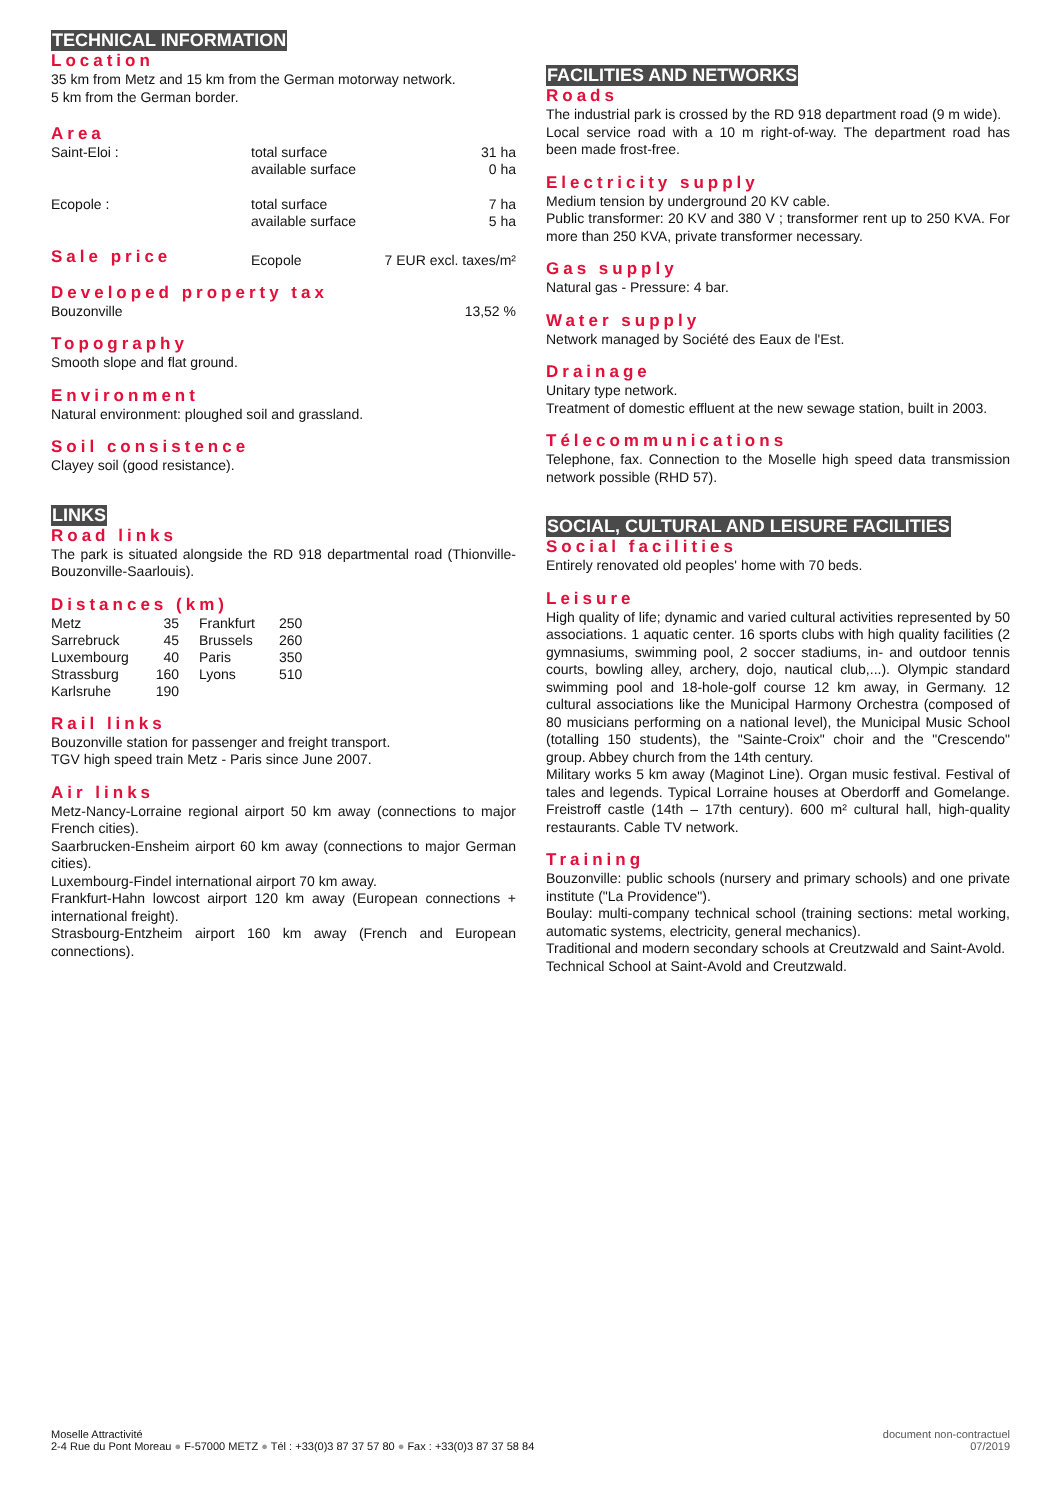TECHNICAL INFORMATION
Location
35 km from Metz and 15 km from the German motorway network.
5 km from the German border.
Area
| Saint-Eloi : | total surface available surface | 31 ha 0 ha |
| Ecopole : | total surface available surface | 7 ha 5 ha |
| Sale price | Ecopole | 7 EUR excl. taxes/m² |
Developed property tax
| Bouzonville | 13,52 % |
Topography
Smooth slope and flat ground.
Environment
Natural environment: ploughed soil and grassland.
Soil consistence
Clayey soil (good resistance).
LINKS
Road links
The park is situated alongside the RD 918 departmental road (Thionville-Bouzonville-Saarlouis).
Distances (km)
| Metz | 35 | Frankfurt | 250 |
| Sarrebruck | 45 | Brussels | 260 |
| Luxembourg | 40 | Paris | 350 |
| Strassburg | 160 | Lyons | 510 |
| Karlsruhe | 190 | | |
Rail links
Bouzonville station for passenger and freight transport.
TGV high speed train Metz - Paris since June 2007.
Air links
Metz-Nancy-Lorraine regional airport 50 km away (connections to major French cities).
Saarbrucken-Ensheim airport 60 km away (connections to major German cities).
Luxembourg-Findel international airport 70 km away.
Frankfurt-Hahn lowcost airport 120 km away (European connections + international freight).
Strasbourg-Entzheim airport 160 km away (French and European connections).
FACILITIES AND NETWORKS
Roads
The industrial park is crossed by the RD 918 department road (9 m wide).
Local service road with a 10 m right-of-way. The department road has been made frost-free.
Electricity supply
Medium tension by underground 20 KV cable.
Public transformer: 20 KV and 380 V ; transformer rent up to 250 KVA. For more than 250 KVA, private transformer necessary.
Gas supply
Natural gas - Pressure: 4 bar.
Water supply
Network managed by Société des Eaux de l'Est.
Drainage
Unitary type network.
Treatment of domestic effluent at the new sewage station, built in 2003.
Télecommunications
Telephone, fax. Connection to the Moselle high speed data transmission network possible (RHD 57).
SOCIAL, CULTURAL AND LEISURE FACILITIES
Social facilities
Entirely renovated old peoples' home with 70 beds.
Leisure
High quality of life; dynamic and varied cultural activities represented by 50 associations. 1 aquatic center. 16 sports clubs with high quality facilities (2 gymnasiums, swimming pool, 2 soccer stadiums, in- and outdoor tennis courts, bowling alley, archery, dojo, nautical club,...). Olympic standard swimming pool and 18-hole-golf course 12 km away, in Germany. 12 cultural associations like the Municipal Harmony Orchestra (composed of 80 musicians performing on a national level), the Municipal Music School (totalling 150 students), the "Sainte-Croix" choir and the "Crescendo" group. Abbey church from the 14th century.
Military works 5 km away (Maginot Line). Organ music festival. Festival of tales and legends. Typical Lorraine houses at Oberdorff and Gomelange. Freistroff castle (14th – 17th century). 600 m² cultural hall, high-quality restaurants. Cable TV network.
Training
Bouzonville: public schools (nursery and primary schools) and one private institute ("La Providence").
Boulay: multi-company technical school (training sections: metal working, automatic systems, electricity, general mechanics).
Traditional and modern secondary schools at Creutzwald and Saint-Avold.
Technical School at Saint-Avold and Creutzwald.
Moselle Attractivité
2-4 Rue du Pont Moreau ● F-57000 METZ ● Tél : +33(0)3 87 37 57 80 ● Fax : +33(0)3 87 37 58 84
document non-contractuel
07/2019